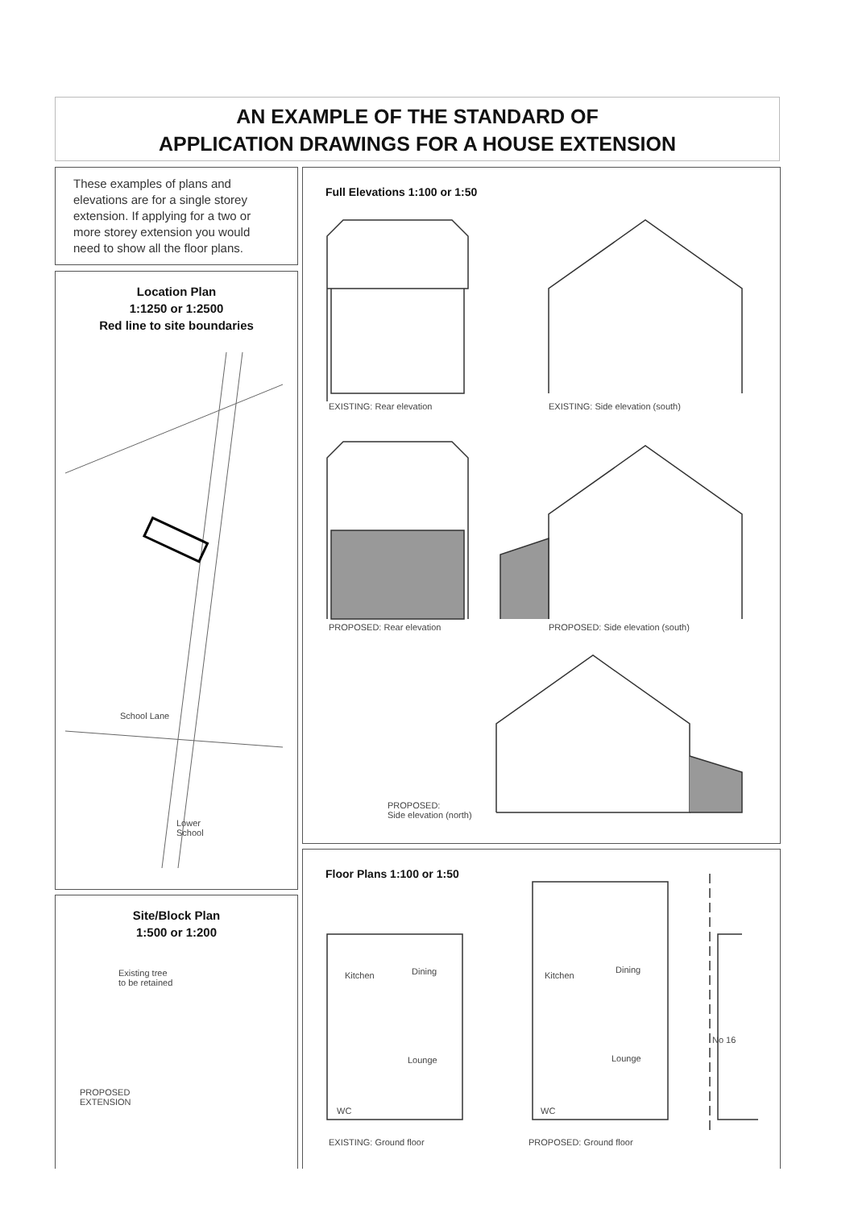AN EXAMPLE OF THE STANDARD OF
APPLICATION DRAWINGS FOR A HOUSE EXTENSION
These examples of plans and elevations are for a single storey extension. If applying for a two or more storey extension you would need to show all the floor plans.
Location Plan
1:1250 or 1:2500
Red line to site boundaries
Lower
School
School Lane
Site/Block Plan
1:500 or 1:200
Existing tree
to be retained
PROPOSED
EXTENSION
Full Elevations 1:100 or 1:50
EXISTING: Rear elevation EXISTING: Side elevation (south)
PROPOSED: Rear elevation PROPOSED: Side elevation (south)
PROPOSED:
Side elevation (north)
Floor Plans 1:100 or 1:50
Kitchen Dining
Lounge
WC
Kitchen
Dining
Lounge
WC
No 16
EXISTING: Ground floor PROPOSED: Ground floor